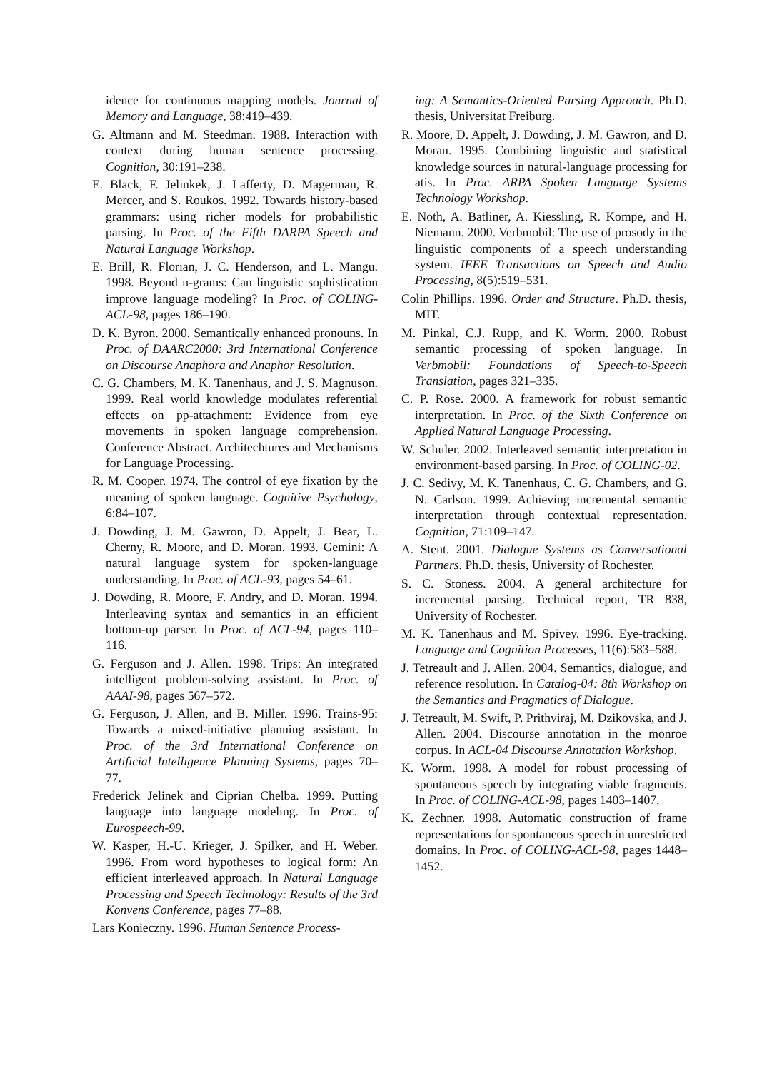idence for continuous mapping models. Journal of Memory and Language, 38:419–439.
G. Altmann and M. Steedman. 1988. Interaction with context during human sentence processing. Cognition, 30:191–238.
E. Black, F. Jelinkek, J. Lafferty, D. Magerman, R. Mercer, and S. Roukos. 1992. Towards history-based grammars: using richer models for probabilistic parsing. In Proc. of the Fifth DARPA Speech and Natural Language Workshop.
E. Brill, R. Florian, J. C. Henderson, and L. Mangu. 1998. Beyond n-grams: Can linguistic sophistication improve language modeling? In Proc. of COLING-ACL-98, pages 186–190.
D. K. Byron. 2000. Semantically enhanced pronouns. In Proc. of DAARC2000: 3rd International Conference on Discourse Anaphora and Anaphor Resolution.
C. G. Chambers, M. K. Tanenhaus, and J. S. Magnuson. 1999. Real world knowledge modulates referential effects on pp-attachment: Evidence from eye movements in spoken language comprehension. Conference Abstract. Architechtures and Mechanisms for Language Processing.
R. M. Cooper. 1974. The control of eye fixation by the meaning of spoken language. Cognitive Psychology, 6:84–107.
J. Dowding, J. M. Gawron, D. Appelt, J. Bear, L. Cherny, R. Moore, and D. Moran. 1993. Gemini: A natural language system for spoken-language understanding. In Proc. of ACL-93, pages 54–61.
J. Dowding, R. Moore, F. Andry, and D. Moran. 1994. Interleaving syntax and semantics in an efficient bottom-up parser. In Proc. of ACL-94, pages 110–116.
G. Ferguson and J. Allen. 1998. Trips: An integrated intelligent problem-solving assistant. In Proc. of AAAI-98, pages 567–572.
G. Ferguson, J. Allen, and B. Miller. 1996. Trains-95: Towards a mixed-initiative planning assistant. In Proc. of the 3rd International Conference on Artificial Intelligence Planning Systems, pages 70–77.
Frederick Jelinek and Ciprian Chelba. 1999. Putting language into language modeling. In Proc. of Eurospeech-99.
W. Kasper, H.-U. Krieger, J. Spilker, and H. Weber. 1996. From word hypotheses to logical form: An efficient interleaved approach. In Natural Language Processing and Speech Technology: Results of the 3rd Konvens Conference, pages 77–88.
Lars Konieczny. 1996. Human Sentence Process-
ing: A Semantics-Oriented Parsing Approach. Ph.D. thesis, Universitat Freiburg.
R. Moore, D. Appelt, J. Dowding, J. M. Gawron, and D. Moran. 1995. Combining linguistic and statistical knowledge sources in natural-language processing for atis. In Proc. ARPA Spoken Language Systems Technology Workshop.
E. Noth, A. Batliner, A. Kiessling, R. Kompe, and H. Niemann. 2000. Verbmobil: The use of prosody in the linguistic components of a speech understanding system. IEEE Transactions on Speech and Audio Processing, 8(5):519–531.
Colin Phillips. 1996. Order and Structure. Ph.D. thesis, MIT.
M. Pinkal, C.J. Rupp, and K. Worm. 2000. Robust semantic processing of spoken language. In Verbmobil: Foundations of Speech-to-Speech Translation, pages 321–335.
C. P. Rose. 2000. A framework for robust semantic interpretation. In Proc. of the Sixth Conference on Applied Natural Language Processing.
W. Schuler. 2002. Interleaved semantic interpretation in environment-based parsing. In Proc. of COLING-02.
J. C. Sedivy, M. K. Tanenhaus, C. G. Chambers, and G. N. Carlson. 1999. Achieving incremental semantic interpretation through contextual representation. Cognition, 71:109–147.
A. Stent. 2001. Dialogue Systems as Conversational Partners. Ph.D. thesis, University of Rochester.
S. C. Stoness. 2004. A general architecture for incremental parsing. Technical report, TR 838, University of Rochester.
M. K. Tanenhaus and M. Spivey. 1996. Eye-tracking. Language and Cognition Processes, 11(6):583–588.
J. Tetreault and J. Allen. 2004. Semantics, dialogue, and reference resolution. In Catalog-04: 8th Workshop on the Semantics and Pragmatics of Dialogue.
J. Tetreault, M. Swift, P. Prithviraj, M. Dzikovska, and J. Allen. 2004. Discourse annotation in the monroe corpus. In ACL-04 Discourse Annotation Workshop.
K. Worm. 1998. A model for robust processing of spontaneous speech by integrating viable fragments. In Proc. of COLING-ACL-98, pages 1403–1407.
K. Zechner. 1998. Automatic construction of frame representations for spontaneous speech in unrestricted domains. In Proc. of COLING-ACL-98, pages 1448–1452.